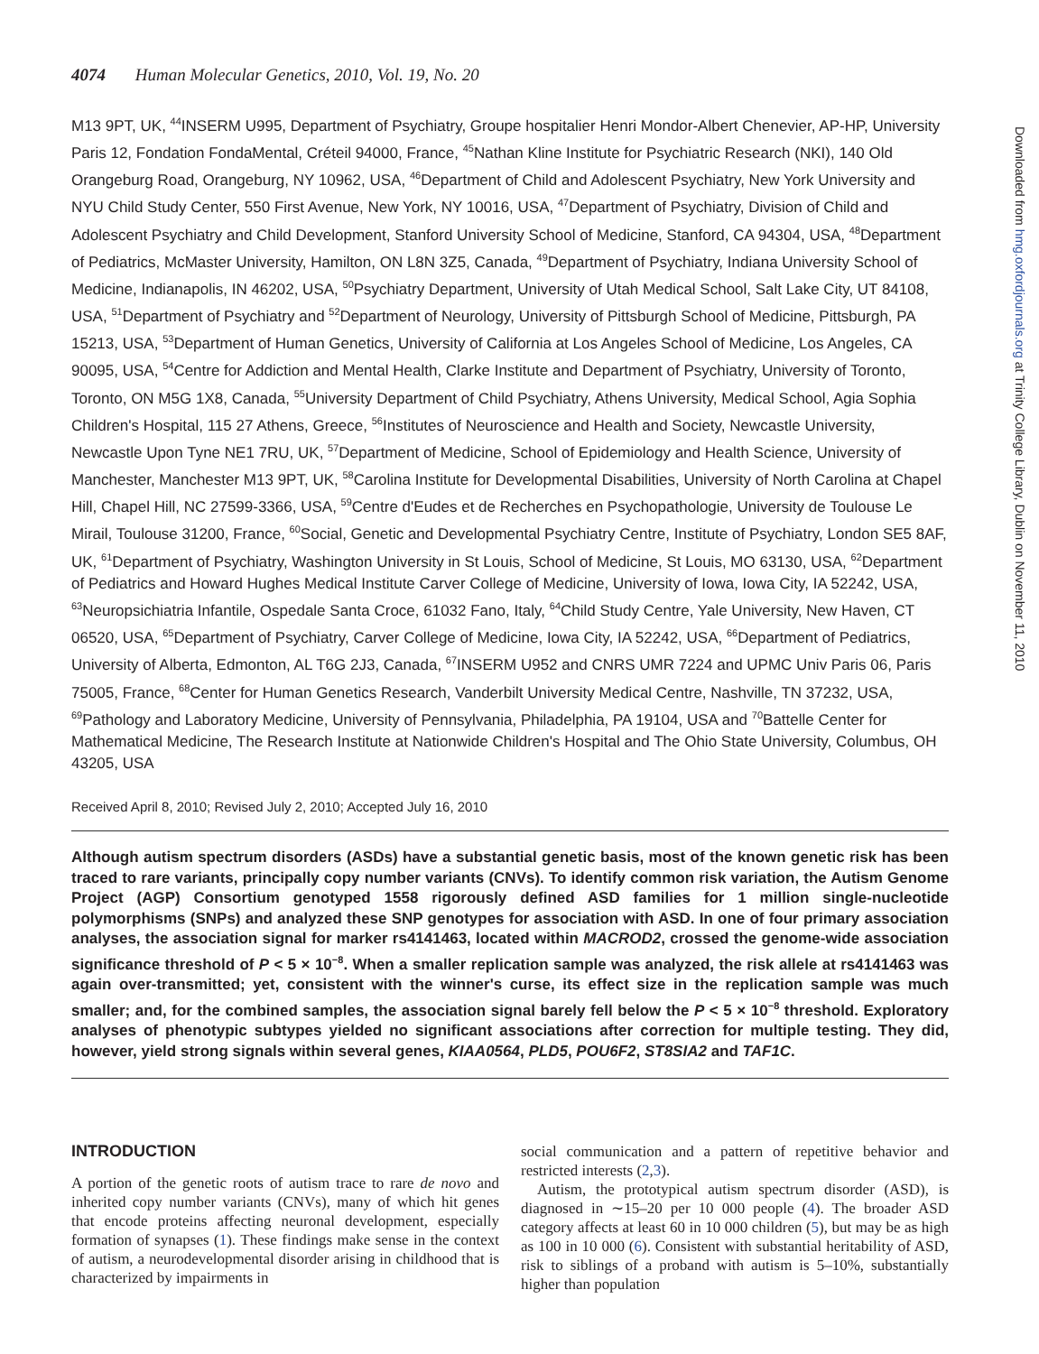4074 Human Molecular Genetics, 2010, Vol. 19, No. 20
M13 9PT, UK, <sup>44</sup>INSERM U995, Department of Psychiatry, Groupe hospitalier Henri Mondor-Albert Chenevier, AP-HP, University Paris 12, Fondation FondaMental, Créteil 94000, France, <sup>45</sup>Nathan Kline Institute for Psychiatric Research (NKI), 140 Old Orangeburg Road, Orangeburg, NY 10962, USA, <sup>46</sup>Department of Child and Adolescent Psychiatry, New York University and NYU Child Study Center, 550 First Avenue, New York, NY 10016, USA, <sup>47</sup>Department of Psychiatry, Division of Child and Adolescent Psychiatry and Child Development, Stanford University School of Medicine, Stanford, CA 94304, USA, <sup>48</sup>Department of Pediatrics, McMaster University, Hamilton, ON L8N 3Z5, Canada, <sup>49</sup>Department of Psychiatry, Indiana University School of Medicine, Indianapolis, IN 46202, USA, <sup>50</sup>Psychiatry Department, University of Utah Medical School, Salt Lake City, UT 84108, USA, <sup>51</sup>Department of Psychiatry and <sup>52</sup>Department of Neurology, University of Pittsburgh School of Medicine, Pittsburgh, PA 15213, USA, <sup>53</sup>Department of Human Genetics, University of California at Los Angeles School of Medicine, Los Angeles, CA 90095, USA, <sup>54</sup>Centre for Addiction and Mental Health, Clarke Institute and Department of Psychiatry, University of Toronto, Toronto, ON M5G 1X8, Canada, <sup>55</sup>University Department of Child Psychiatry, Athens University, Medical School, Agia Sophia Children's Hospital, 115 27 Athens, Greece, <sup>56</sup>Institutes of Neuroscience and Health and Society, Newcastle University, Newcastle Upon Tyne NE1 7RU, UK, <sup>57</sup>Department of Medicine, School of Epidemiology and Health Science, University of Manchester, Manchester M13 9PT, UK, <sup>58</sup>Carolina Institute for Developmental Disabilities, University of North Carolina at Chapel Hill, Chapel Hill, NC 27599-3366, USA, <sup>59</sup>Centre d'Eudes et de Recherches en Psychopathologie, University de Toulouse Le Mirail, Toulouse 31200, France, <sup>60</sup>Social, Genetic and Developmental Psychiatry Centre, Institute of Psychiatry, London SE5 8AF, UK, <sup>61</sup>Department of Psychiatry, Washington University in St Louis, School of Medicine, St Louis, MO 63130, USA, <sup>62</sup>Department of Pediatrics and Howard Hughes Medical Institute Carver College of Medicine, University of Iowa, Iowa City, IA 52242, USA, <sup>63</sup>Neuropsichiatria Infantile, Ospedale Santa Croce, 61032 Fano, Italy, <sup>64</sup>Child Study Centre, Yale University, New Haven, CT 06520, USA, <sup>65</sup>Department of Psychiatry, Carver College of Medicine, Iowa City, IA 52242, USA, <sup>66</sup>Department of Pediatrics, University of Alberta, Edmonton, AL T6G 2J3, Canada, <sup>67</sup>INSERM U952 and CNRS UMR 7224 and UPMC Univ Paris 06, Paris 75005, France, <sup>68</sup>Center for Human Genetics Research, Vanderbilt University Medical Centre, Nashville, TN 37232, USA, <sup>69</sup>Pathology and Laboratory Medicine, University of Pennsylvania, Philadelphia, PA 19104, USA and <sup>70</sup>Battelle Center for Mathematical Medicine, The Research Institute at Nationwide Children's Hospital and The Ohio State University, Columbus, OH 43205, USA
Received April 8, 2010; Revised July 2, 2010; Accepted July 16, 2010
Although autism spectrum disorders (ASDs) have a substantial genetic basis, most of the known genetic risk has been traced to rare variants, principally copy number variants (CNVs). To identify common risk variation, the Autism Genome Project (AGP) Consortium genotyped 1558 rigorously defined ASD families for 1 million single-nucleotide polymorphisms (SNPs) and analyzed these SNP genotypes for association with ASD. In one of four primary association analyses, the association signal for marker rs4141463, located within MACROD2, crossed the genome-wide association significance threshold of P < 5 × 10<sup>−8</sup>. When a smaller replication sample was analyzed, the risk allele at rs4141463 was again over-transmitted; yet, consistent with the winner's curse, its effect size in the replication sample was much smaller; and, for the combined samples, the association signal barely fell below the P < 5 × 10<sup>−8</sup> threshold. Exploratory analyses of phenotypic subtypes yielded no significant associations after correction for multiple testing. They did, however, yield strong signals within several genes, KIAA0564, PLD5, POU6F2, ST8SIA2 and TAF1C.
INTRODUCTION
A portion of the genetic roots of autism trace to rare de novo and inherited copy number variants (CNVs), many of which hit genes that encode proteins affecting neuronal development, especially formation of synapses (1). These findings make sense in the context of autism, a neurodevelopmental disorder arising in childhood that is characterized by impairments in
social communication and a pattern of repetitive behavior and restricted interests (2,3).
Autism, the prototypical autism spectrum disorder (ASD), is diagnosed in ∼15–20 per 10 000 people (4). The broader ASD category affects at least 60 in 10 000 children (5), but may be as high as 100 in 10 000 (6). Consistent with substantial heritability of ASD, risk to siblings of a proband with autism is 5–10%, substantially higher than population
Downloaded from hmg.oxfordjournals.org at Trinity College Library, Dublin on November 11, 2010